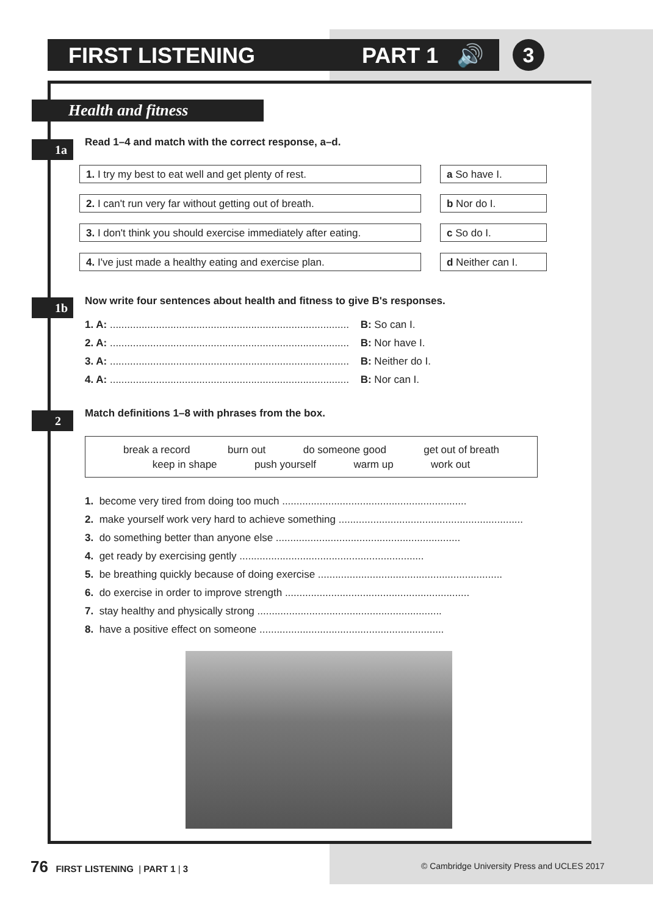FIRST LISTENING PART 1 🔊 3
Health and fitness
1a
Read 1–4 and match with the correct response, a–d.
1. I try my best to eat well and get plenty of rest.
2. I can't run very far without getting out of breath.
3. I don't think you should exercise immediately after eating.
4. I've just made a healthy eating and exercise plan.
a So have I.
b Nor do I.
c So do I.
d Neither can I.
1b
Now write four sentences about health and fitness to give B's responses.
1. A: ................................................................................... B: So can I.
2. A: ................................................................................... B: Nor have I.
3. A: ................................................................................... B: Neither do I.
4. A: ................................................................................... B: Nor can I.
2
Match definitions 1–8 with phrases from the box.
break a record burn out do someone good get out of breath
keep in shape push yourself warm up work out
1. become very tired from doing too much ................................................................
2. make yourself work very hard to achieve something ................................................................
3. do something better than anyone else ................................................................
4. get ready by exercising gently ................................................................
5. be breathing quickly because of doing exercise ................................................................
6. do exercise in order to improve strength ................................................................
7. stay healthy and physically strong ................................................................
8. have a positive effect on someone ................................................................
76 FIRST LISTENING | PART 1 | 3
© Cambridge University Press and UCLES 2017